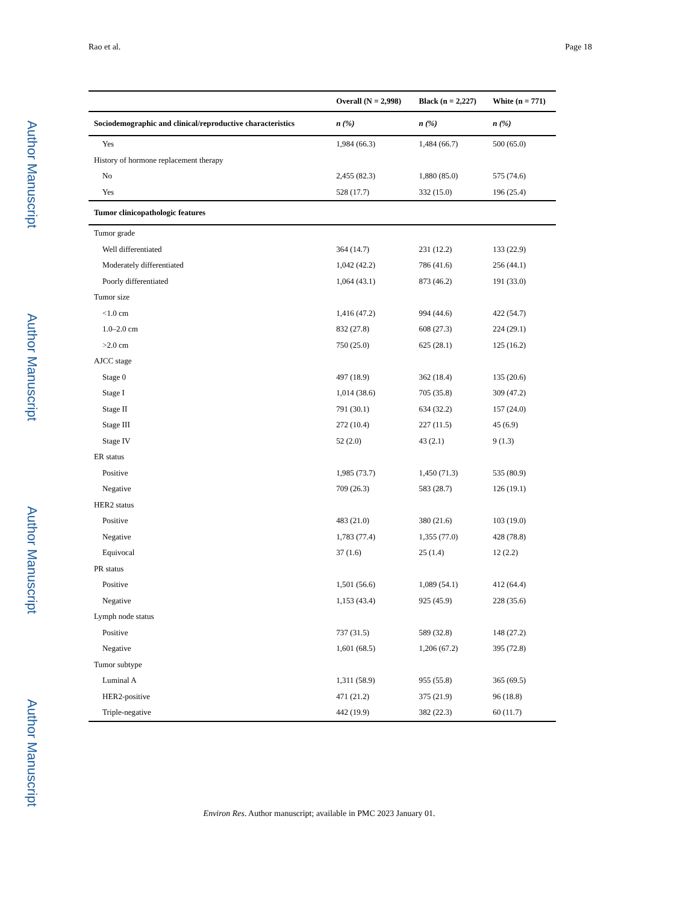Rao et al. Page 18
Author Manuscript
Author Manuscript
Author Manuscript
Author Manuscript
| | Overall (N = 2,998) | Black (n = 2,227) | White (n = 771) |
| --- | --- | --- | --- |
| Sociodemographic and clinical/reproductive characteristics | n (%) | n (%) | n (%) |
| Yes | 1,984 (66.3) | 1,484 (66.7) | 500 (65.0) |
| History of hormone replacement therapy | | | |
| No | 2,455 (82.3) | 1,880 (85.0) | 575 (74.6) |
| Yes | 528 (17.7) | 332 (15.0) | 196 (25.4) |
| Tumor clinicopathologic features | | | |
| Tumor grade | | | |
| Well differentiated | 364 (14.7) | 231 (12.2) | 133 (22.9) |
| Moderately differentiated | 1,042 (42.2) | 786 (41.6) | 256 (44.1) |
| Poorly differentiated | 1,064 (43.1) | 873 (46.2) | 191 (33.0) |
| Tumor size | | | |
| <1.0 cm | 1,416 (47.2) | 994 (44.6) | 422 (54.7) |
| 1.0–2.0 cm | 832 (27.8) | 608 (27.3) | 224 (29.1) |
| >2.0 cm | 750 (25.0) | 625 (28.1) | 125 (16.2) |
| AJCC stage | | | |
| Stage 0 | 497 (18.9) | 362 (18.4) | 135 (20.6) |
| Stage I | 1,014 (38.6) | 705 (35.8) | 309 (47.2) |
| Stage II | 791 (30.1) | 634 (32.2) | 157 (24.0) |
| Stage III | 272 (10.4) | 227 (11.5) | 45 (6.9) |
| Stage IV | 52 (2.0) | 43 (2.1) | 9 (1.3) |
| ER status | | | |
| Positive | 1,985 (73.7) | 1,450 (71.3) | 535 (80.9) |
| Negative | 709 (26.3) | 583 (28.7) | 126 (19.1) |
| HER2 status | | | |
| Positive | 483 (21.0) | 380 (21.6) | 103 (19.0) |
| Negative | 1,783 (77.4) | 1,355 (77.0) | 428 (78.8) |
| Equivocal | 37 (1.6) | 25 (1.4) | 12 (2.2) |
| PR status | | | |
| Positive | 1,501 (56.6) | 1,089 (54.1) | 412 (64.4) |
| Negative | 1,153 (43.4) | 925 (45.9) | 228 (35.6) |
| Lymph node status | | | |
| Positive | 737 (31.5) | 589 (32.8) | 148 (27.2) |
| Negative | 1,601 (68.5) | 1,206 (67.2) | 395 (72.8) |
| Tumor subtype | | | |
| Luminal A | 1,311 (58.9) | 955 (55.8) | 365 (69.5) |
| HER2-positive | 471 (21.2) | 375 (21.9) | 96 (18.8) |
| Triple-negative | 442 (19.9) | 382 (22.3) | 60 (11.7) |
Environ Res. Author manuscript; available in PMC 2023 January 01.